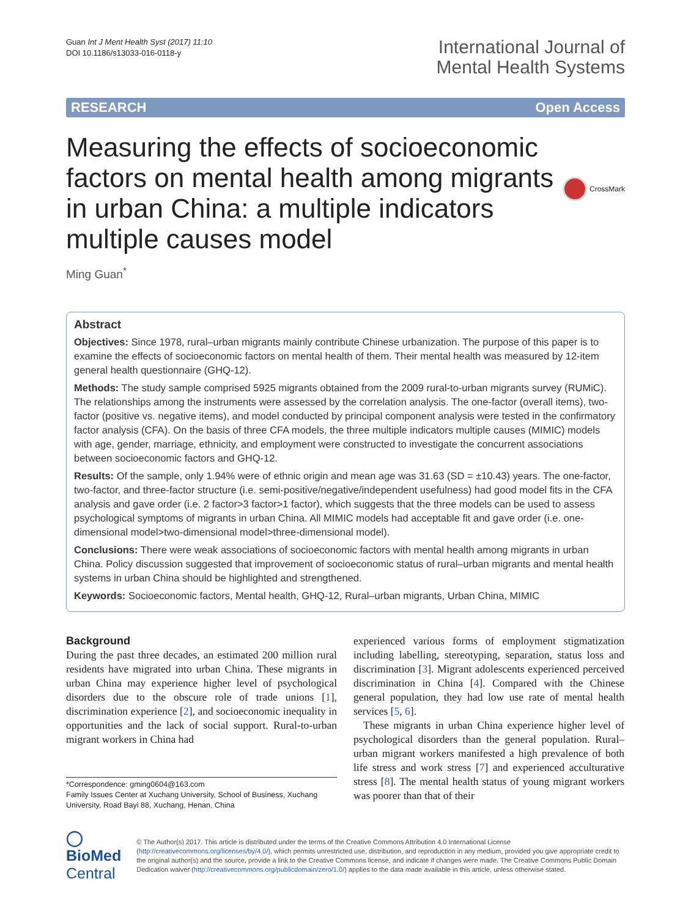Guan Int J Ment Health Syst (2017) 11:10
DOI 10.1186/s13033-016-0118-y
International Journal of
Mental Health Systems
RESEARCH Open Access
Measuring the effects of socioeconomic factors on mental health among migrants in urban China: a multiple indicators multiple causes model
CrossMark
Ming Guan<sup>*</sup>
Abstract
Objectives: Since 1978, rural–urban migrants mainly contribute Chinese urbanization. The purpose of this paper is to examine the effects of socioeconomic factors on mental health of them. Their mental health was measured by 12-item general health questionnaire (GHQ-12).
Methods: The study sample comprised 5925 migrants obtained from the 2009 rural-to-urban migrants survey (RUMiC). The relationships among the instruments were assessed by the correlation analysis. The one-factor (overall items), two-factor (positive vs. negative items), and model conducted by principal component analysis were tested in the confirmatory factor analysis (CFA). On the basis of three CFA models, the three multiple indicators multiple causes (MIMIC) models with age, gender, marriage, ethnicity, and employment were constructed to investigate the concurrent associations between socioeconomic factors and GHQ-12.
Results: Of the sample, only 1.94% were of ethnic origin and mean age was 31.63 (SD = ±10.43) years. The one-factor, two-factor, and three-factor structure (i.e. semi-positive/negative/independent usefulness) had good model fits in the CFA analysis and gave order (i.e. 2 factor>3 factor>1 factor), which suggests that the three models can be used to assess psychological symptoms of migrants in urban China. All MIMIC models had acceptable fit and gave order (i.e. one-dimensional model>two-dimensional model>three-dimensional model).
Conclusions: There were weak associations of socioeconomic factors with mental health among migrants in urban China. Policy discussion suggested that improvement of socioeconomic status of rural–urban migrants and mental health systems in urban China should be highlighted and strengthened.
Keywords: Socioeconomic factors, Mental health, GHQ-12, Rural–urban migrants, Urban China, MIMIC
Background
During the past three decades, an estimated 200 million rural residents have migrated into urban China. These migrants in urban China may experience higher level of psychological disorders due to the obscure role of trade unions [1], discrimination experience [2], and socioeconomic inequality in opportunities and the lack of social support. Rural-to-urban migrant workers in China had
*Correspondence: gming0604@163.com
Family Issues Center at Xuchang University, School of Business, Xuchang University, Road Bayi 88, Xuchang, Henan, China
experienced various forms of employment stigmatization including labelling, stereotyping, separation, status loss and discrimination [3]. Migrant adolescents experienced perceived discrimination in China [4]. Compared with the Chinese general population, they had low use rate of mental health services [5, 6].
These migrants in urban China experience higher level of psychological disorders than the general population. Rural–urban migrant workers manifested a high prevalence of both life stress and work stress [7] and experienced acculturative stress [8]. The mental health status of young migrant workers was poorer than that of their
◯ BioMed Central
© The Author(s) 2017. This article is distributed under the terms of the Creative Commons Attribution 4.0 International License (http://creativecommons.org/licenses/by/4.0/), which permits unrestricted use, distribution, and reproduction in any medium, provided you give appropriate credit to the original author(s) and the source, provide a link to the Creative Commons license, and indicate if changes were made. The Creative Commons Public Domain Dedication waiver (http://creativecommons.org/publicdomain/zero/1.0/) applies to the data made available in this article, unless otherwise stated.